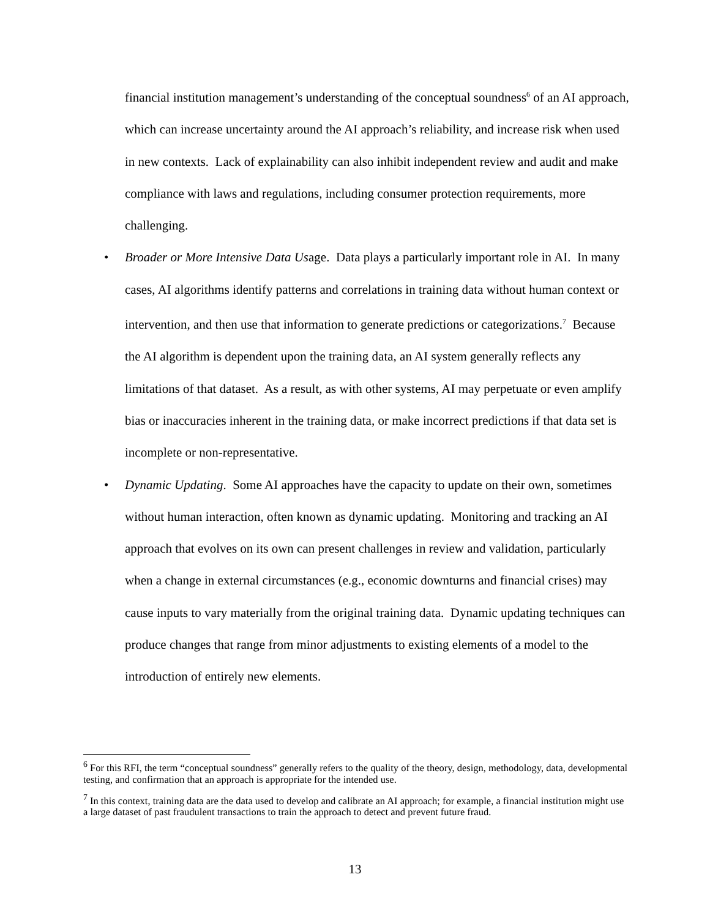financial institution management’s understanding of the conceptual soundness<sup>6</sup> of an AI approach, which can increase uncertainty around the AI approach’s reliability, and increase risk when used in new contexts. Lack of explainability can also inhibit independent review and audit and make compliance with laws and regulations, including consumer protection requirements, more challenging.
• Broader or More Intensive Data Usage. Data plays a particularly important role in AI. In many cases, AI algorithms identify patterns and correlations in training data without human context or intervention, and then use that information to generate predictions or categorizations.<sup>7</sup> Because the AI algorithm is dependent upon the training data, an AI system generally reflects any limitations of that dataset. As a result, as with other systems, AI may perpetuate or even amplify bias or inaccuracies inherent in the training data, or make incorrect predictions if that data set is incomplete or non-representative.
• Dynamic Updating. Some AI approaches have the capacity to update on their own, sometimes without human interaction, often known as dynamic updating. Monitoring and tracking an AI approach that evolves on its own can present challenges in review and validation, particularly when a change in external circumstances (e.g., economic downturns and financial crises) may cause inputs to vary materially from the original training data. Dynamic updating techniques can produce changes that range from minor adjustments to existing elements of a model to the introduction of entirely new elements.
<sup>6</sup> For this RFI, the term “conceptual soundness” generally refers to the quality of the theory, design, methodology, data, developmental testing, and confirmation that an approach is appropriate for the intended use.
<sup>7</sup> In this context, training data are the data used to develop and calibrate an AI approach; for example, a financial institution might use a large dataset of past fraudulent transactions to train the approach to detect and prevent future fraud.
13